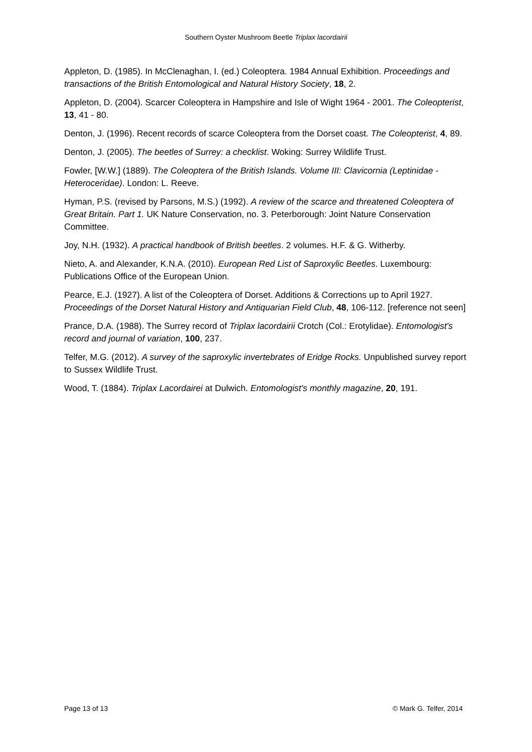Southern Oyster Mushroom Beetle Triplax lacordairii
Appleton, D. (1985). In McClenaghan, I. (ed.) Coleoptera. 1984 Annual Exhibition. Proceedings and transactions of the British Entomological and Natural History Society, 18, 2.
Appleton, D. (2004). Scarcer Coleoptera in Hampshire and Isle of Wight 1964 - 2001. The Coleopterist, 13, 41 - 80.
Denton, J. (1996). Recent records of scarce Coleoptera from the Dorset coast. The Coleopterist, 4, 89.
Denton, J. (2005). The beetles of Surrey: a checklist. Woking: Surrey Wildlife Trust.
Fowler, [W.W.] (1889). The Coleoptera of the British Islands. Volume III: Clavicornia (Leptinidae - Heteroceridae). London: L. Reeve.
Hyman, P.S. (revised by Parsons, M.S.) (1992). A review of the scarce and threatened Coleoptera of Great Britain. Part 1. UK Nature Conservation, no. 3. Peterborough: Joint Nature Conservation Committee.
Joy, N.H. (1932). A practical handbook of British beetles. 2 volumes. H.F. & G. Witherby.
Nieto, A. and Alexander, K.N.A. (2010). European Red List of Saproxylic Beetles. Luxembourg: Publications Office of the European Union.
Pearce, E.J. (1927). A list of the Coleoptera of Dorset. Additions & Corrections up to April 1927. Proceedings of the Dorset Natural History and Antiquarian Field Club, 48, 106-112. [reference not seen]
Prance, D.A. (1988). The Surrey record of Triplax lacordairii Crotch (Col.: Erotylidae). Entomologist's record and journal of variation, 100, 237.
Telfer, M.G. (2012). A survey of the saproxylic invertebrates of Eridge Rocks. Unpublished survey report to Sussex Wildlife Trust.
Wood, T. (1884). Triplax Lacordairei at Dulwich. Entomologist's monthly magazine, 20, 191.
Page 13 of 13 © Mark G. Telfer, 2014